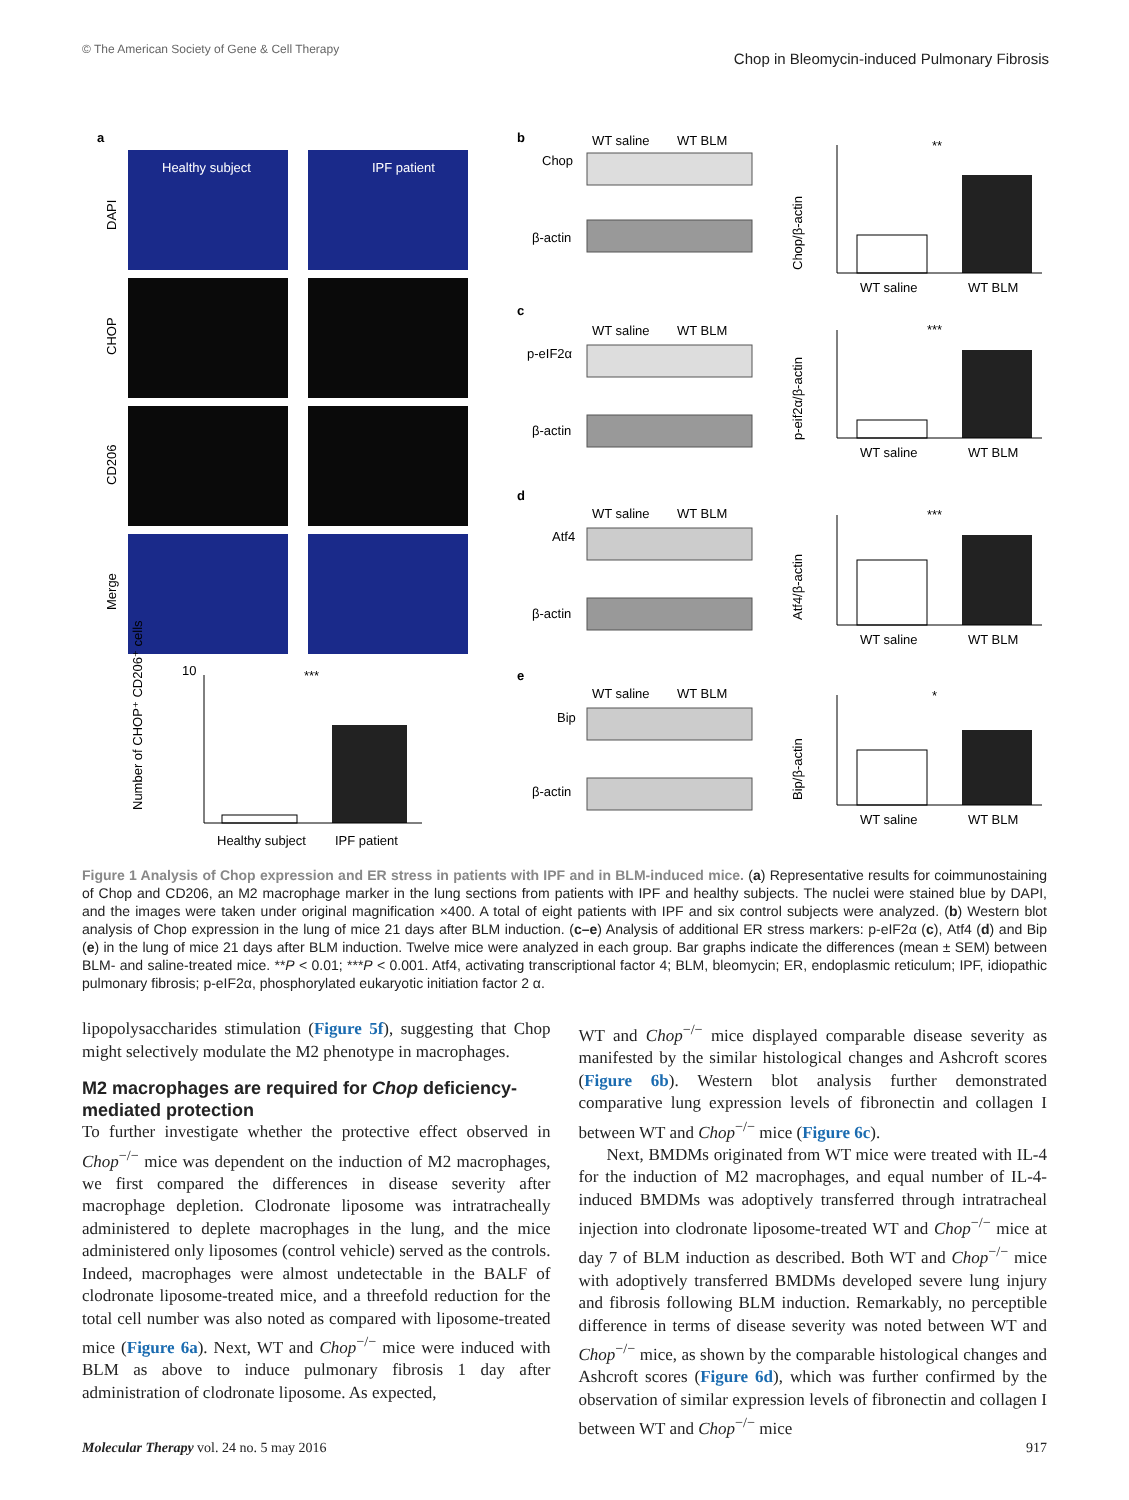© The American Society of Gene & Cell Therapy
Chop in Bleomycin-induced Pulmonary Fibrosis
a
Healthy subject
IPF patient
DAPI
CHOP
CD206
Merge
10
Number of CHOP⁺ CD206⁺ cells
Healthy subject
IPF patient
***
b
c
d
e
WT saline
WT BLM
Chop
β-actin
WT saline
WT BLM
p-eIF2α
β-actin
WT saline
WT BLM
Atf4
β-actin
WT saline
WT BLM
Bip
β-actin
Chop/β-actin
WT saline
WT BLM
**
p-eif2α/β-actin
WT saline
WT BLM
***
Atf4/β-actin
WT saline
WT BLM
***
Bip/β-actin
WT saline
WT BLM
*
Figure 1 Analysis of Chop expression and ER stress in patients with IPF and in BLM-induced mice. (a) Representative results for coimmunostaining of Chop and CD206, an M2 macrophage marker in the lung sections from patients with IPF and healthy subjects. The nuclei were stained blue by DAPI, and the images were taken under original magnification ×400. A total of eight patients with IPF and six control subjects were analyzed. (b) Western blot analysis of Chop expression in the lung of mice 21 days after BLM induction. (c–e) Analysis of additional ER stress markers: p-eIF2α (c), Atf4 (d) and Bip (e) in the lung of mice 21 days after BLM induction. Twelve mice were analyzed in each group. Bar graphs indicate the differences (mean ± SEM) between BLM- and saline-treated mice. **P < 0.01; ***P < 0.001. Atf4, activating transcriptional factor 4; BLM, bleomycin; ER, endoplasmic reticulum; IPF, idiopathic pulmonary fibrosis; p-eIF2α, phosphorylated eukaryotic initiation factor 2 α.
lipopolysaccharides stimulation (Figure 5f), suggesting that Chop might selectively modulate the M2 phenotype in macrophages.
M2 macrophages are required for Chop deficiency-mediated protection
To further investigate whether the protective effect observed in Chop<sup>−/−</sup> mice was dependent on the induction of M2 macrophages, we first compared the differences in disease severity after macrophage depletion. Clodronate liposome was intratracheally administered to deplete macrophages in the lung, and the mice administered only liposomes (control vehicle) served as the controls. Indeed, macrophages were almost undetectable in the BALF of clodronate liposome-treated mice, and a threefold reduction for the total cell number was also noted as compared with liposome-treated mice (Figure 6a). Next, WT and Chop<sup>−/−</sup> mice were induced with BLM as above to induce pulmonary fibrosis 1 day after administration of clodronate liposome. As expected,
WT and Chop<sup>−/−</sup> mice displayed comparable disease severity as manifested by the similar histological changes and Ashcroft scores (Figure 6b). Western blot analysis further demonstrated comparative lung expression levels of fibronectin and collagen I between WT and Chop<sup>−/−</sup> mice (Figure 6c).
Next, BMDMs originated from WT mice were treated with IL-4 for the induction of M2 macrophages, and equal number of IL-4-induced BMDMs was adoptively transferred through intratracheal injection into clodronate liposome-treated WT and Chop<sup>−/−</sup> mice at day 7 of BLM induction as described. Both WT and Chop<sup>−/−</sup> mice with adoptively transferred BMDMs developed severe lung injury and fibrosis following BLM induction. Remarkably, no perceptible difference in terms of disease severity was noted between WT and Chop<sup>−/−</sup> mice, as shown by the comparable histological changes and Ashcroft scores (Figure 6d), which was further confirmed by the observation of similar expression levels of fibronectin and collagen I between WT and Chop<sup>−/−</sup> mice
Molecular Therapy vol. 24 no. 5 may 2016 917